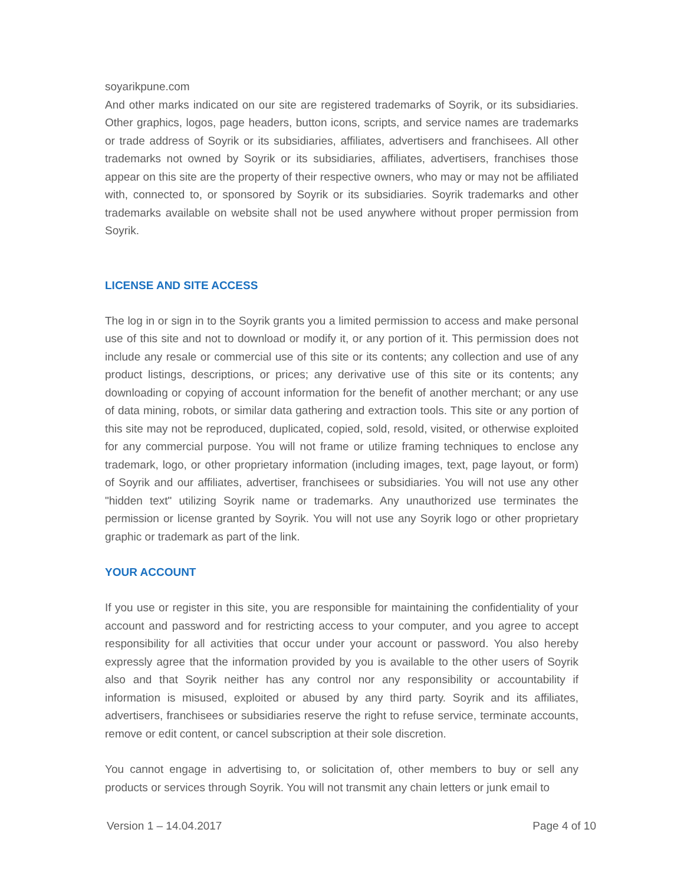soyarikpune.com
And other marks indicated on our site are registered trademarks of Soyrik, or its subsidiaries. Other graphics, logos, page headers, button icons, scripts, and service names are trademarks or trade address of Soyrik or its subsidiaries, affiliates, advertisers and franchisees. All other trademarks not owned by Soyrik or its subsidiaries, affiliates, advertisers, franchises those appear on this site are the property of their respective owners, who may or may not be affiliated with, connected to, or sponsored by Soyrik or its subsidiaries. Soyrik trademarks and other trademarks available on website shall not be used anywhere without proper permission from Soyrik.
LICENSE AND SITE ACCESS
The log in or sign in to the Soyrik grants you a limited permission to access and make personal use of this site and not to download or modify it, or any portion of it. This permission does not include any resale or commercial use of this site or its contents; any collection and use of any product listings, descriptions, or prices; any derivative use of this site or its contents; any downloading or copying of account information for the benefit of another merchant; or any use of data mining, robots, or similar data gathering and extraction tools. This site or any portion of this site may not be reproduced, duplicated, copied, sold, resold, visited, or otherwise exploited for any commercial purpose. You will not frame or utilize framing techniques to enclose any trademark, logo, or other proprietary information (including images, text, page layout, or form) of Soyrik and our affiliates, advertiser, franchisees or subsidiaries. You will not use any other "hidden text" utilizing Soyrik name or trademarks. Any unauthorized use terminates the permission or license granted by Soyrik. You will not use any Soyrik logo or other proprietary graphic or trademark as part of the link.
YOUR ACCOUNT
If you use or register in this site, you are responsible for maintaining the confidentiality of your account and password and for restricting access to your computer, and you agree to accept responsibility for all activities that occur under your account or password. You also hereby expressly agree that the information provided by you is available to the other users of Soyrik also and that Soyrik neither has any control nor any responsibility or accountability if information is misused, exploited or abused by any third party. Soyrik and its affiliates, advertisers, franchisees or subsidiaries reserve the right to refuse service, terminate accounts, remove or edit content, or cancel subscription at their sole discretion.
You cannot engage in advertising to, or solicitation of, other members to buy or sell any products or services through Soyrik. You will not transmit any chain letters or junk email to
Version 1 – 14.04.2017 Page 4 of 10